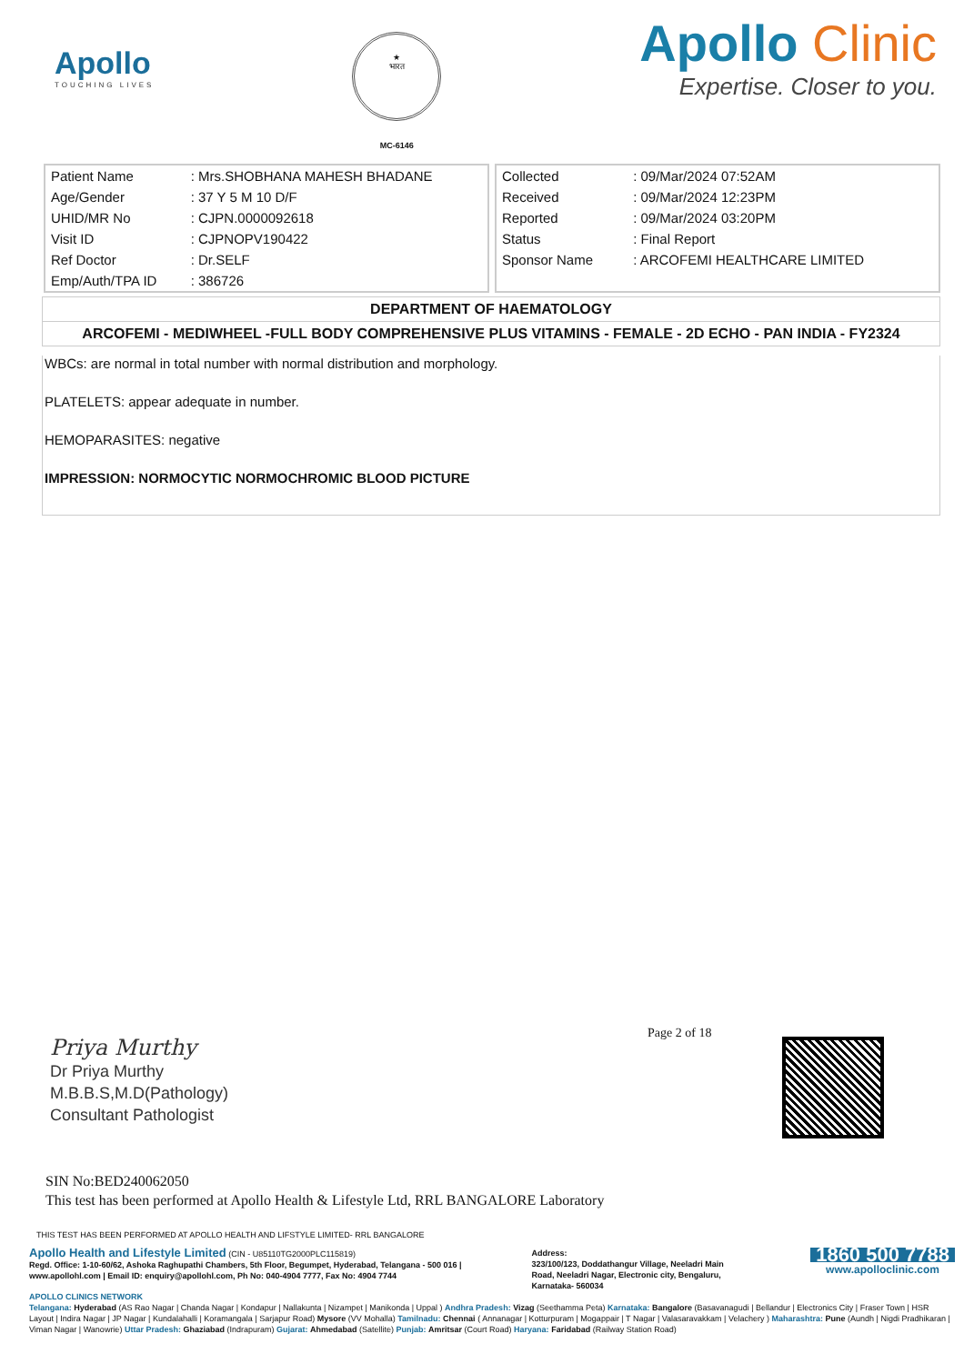Apollo
TOUCHING LIVES
★
भारत
MC-6146
Apollo Clinic
Expertise. Closer to you.
| Patient Name | : Mrs.SHOBHANA MAHESH BHADANE |
| Age/Gender | : 37 Y 5 M 10 D/F |
| UHID/MR No | : CJPN.0000092618 |
| Visit ID | : CJPNOPV190422 |
| Ref Doctor | : Dr.SELF |
| Emp/Auth/TPA ID | : 386726 |
| Collected | : 09/Mar/2024 07:52AM |
| Received | : 09/Mar/2024 12:23PM |
| Reported | : 09/Mar/2024 03:20PM |
| Status | : Final Report |
| Sponsor Name | : ARCOFEMI HEALTHCARE LIMITED |
DEPARTMENT OF HAEMATOLOGY
ARCOFEMI - MEDIWHEEL -FULL BODY COMPREHENSIVE PLUS VITAMINS - FEMALE - 2D ECHO - PAN INDIA - FY2324
WBCs: are normal in total number with normal distribution and morphology.
PLATELETS: appear adequate in number.
HEMOPARASITES: negative
IMPRESSION: NORMOCYTIC NORMOCHROMIC BLOOD PICTURE
Page 2 of 18
Priya Murthy
Dr Priya Murthy
M.B.B.S,M.D(Pathology)
Consultant Pathologist
SIN No:BED240062050
This test has been performed at Apollo Health & Lifestyle Ltd, RRL BANGALORE Laboratory
THIS TEST HAS BEEN PERFORMED AT APOLLO HEALTH AND LIFSTYLE LIMITED- RRL BANGALORE
Apollo Health and Lifestyle Limited (CIN - U85110TG2000PLC115819)
Regd. Office: 1-10-60/62, Ashoka Raghupathi Chambers, 5th Floor, Begumpet, Hyderabad, Telangana - 500 016 |
www.apollohl.com | Email ID: enquiry@apollohl.com, Ph No: 040-4904 7777, Fax No: 4904 7744
Address:
323/100/123, Doddathangur Village, Neeladri Main Road, Neeladri Nagar, Electronic city, Bengaluru, Karnataka- 560034
1860 500 7788
www.apolloclinic.com
APOLLO CLINICS NETWORK
Telangana: Hyderabad (AS Rao Nagar | Chanda Nagar | Kondapur | Nallakunta | Nizampet | Manikonda | Uppal ) Andhra Pradesh: Vizag (Seethamma Peta) Karnataka: Bangalore (Basavanagudi | Bellandur | Electronics City | Fraser Town | HSR Layout | Indira Nagar | JP Nagar | Kundalahalli | Koramangala | Sarjapur Road) Mysore (VV Mohalla) Tamilnadu: Chennai ( Annanagar | Kotturpuram | Mogappair | T Nagar | Valasaravakkam | Velachery ) Maharashtra: Pune (Aundh | Nigdi Pradhikaran | Viman Nagar | Wanowrie) Uttar Pradesh: Ghaziabad (Indrapuram) Gujarat: Ahmedabad (Satellite) Punjab: Amritsar (Court Road) Haryana: Faridabad (Railway Station Road)